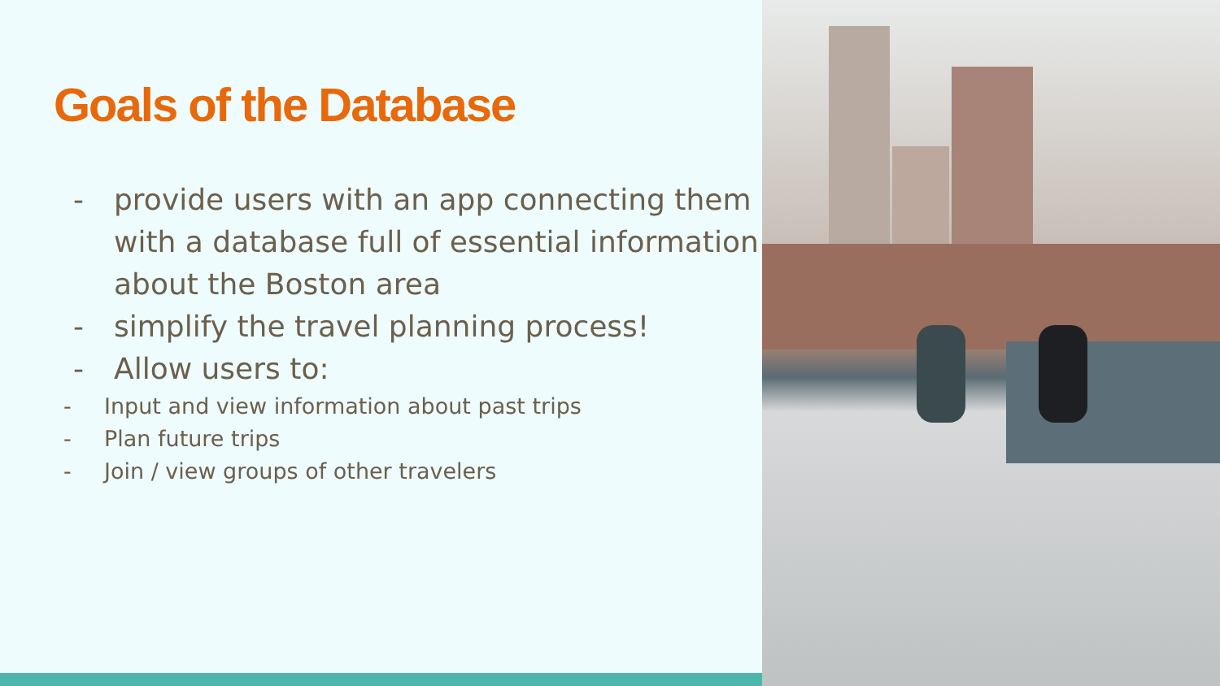Goals of the Database
- provide users with an app connecting them with a database full of essential information about the Boston area
- simplify the travel planning process!
- Allow users to:
- Input and view information about past trips
- Plan future trips
- Join / view groups of other travelers